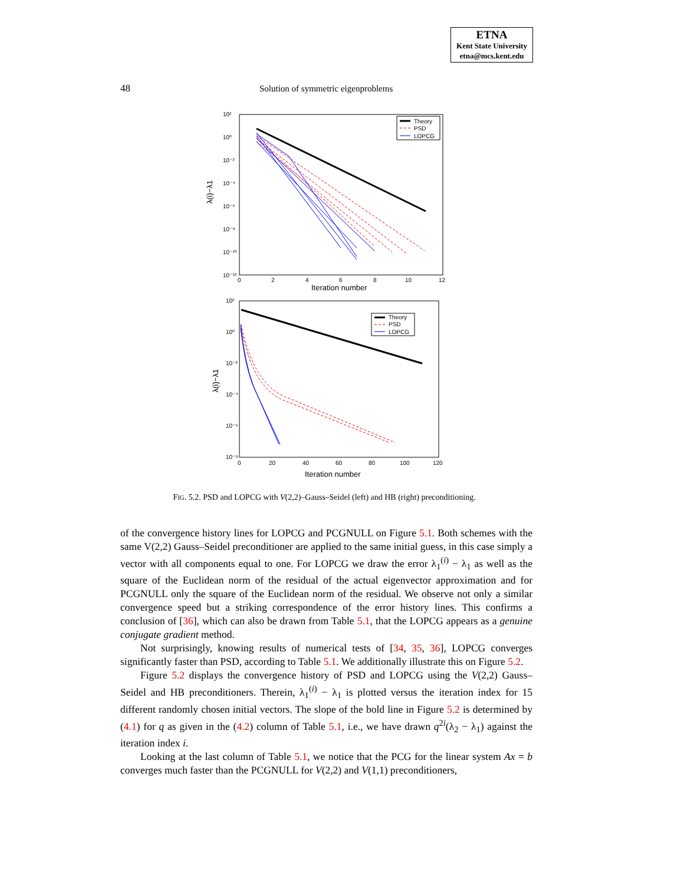ETNA
Kent State University
etna@mcs.kent.edu
48 Solution of symmetric eigenproblems
10²
10⁰
10⁻²
10⁻⁴
10⁻⁶
10⁻⁸
10⁻¹⁰
10⁻¹²
0
2
4
6
8
10
12
Iteration number
λ(i)−λ1
Theory
PSD
LOPCG
10²
10⁰
10⁻²
10⁻⁴
10⁻⁶
10⁻⁸
0
20
40
60
80
100
120
Iteration number
λ(i)−λ1
Theory
PSD
LOPCG
FIG. 5.2. PSD and LOPCG with V(2,2)–Gauss–Seidel (left) and HB (right) preconditioning.
of the convergence history lines for LOPCG and PCGNULL on Figure 5.1. Both schemes with the same V(2,2) Gauss–Seidel preconditioner are applied to the same initial guess, in this case simply a vector with all components equal to one. For LOPCG we draw the error λ<sub>1</sub><sup>(i)</sup> − λ<sub>1</sub> as well as the square of the Euclidean norm of the residual of the actual eigenvector approximation and for PCGNULL only the square of the Euclidean norm of the residual. We observe not only a similar convergence speed but a striking correspondence of the error history lines. This confirms a conclusion of [36], which can also be drawn from Table 5.1, that the LOPCG appears as a genuine conjugate gradient method.
Not surprisingly, knowing results of numerical tests of [34, 35, 36], LOPCG converges significantly faster than PSD, according to Table 5.1. We additionally illustrate this on Figure 5.2.
Figure 5.2 displays the convergence history of PSD and LOPCG using the V(2,2) Gauss–Seidel and HB preconditioners. Therein, λ<sub>1</sub><sup>(i)</sup> − λ<sub>1</sub> is plotted versus the iteration index for 15 different randomly chosen initial vectors. The slope of the bold line in Figure 5.2 is determined by (4.1) for q as given in the (4.2) column of Table 5.1, i.e., we have drawn q<sup>2i</sup>(λ<sub>2</sub> − λ<sub>1</sub>) against the iteration index i.
Looking at the last column of Table 5.1, we notice that the PCG for the linear system Ax = b converges much faster than the PCGNULL for V(2,2) and V(1,1) preconditioners,